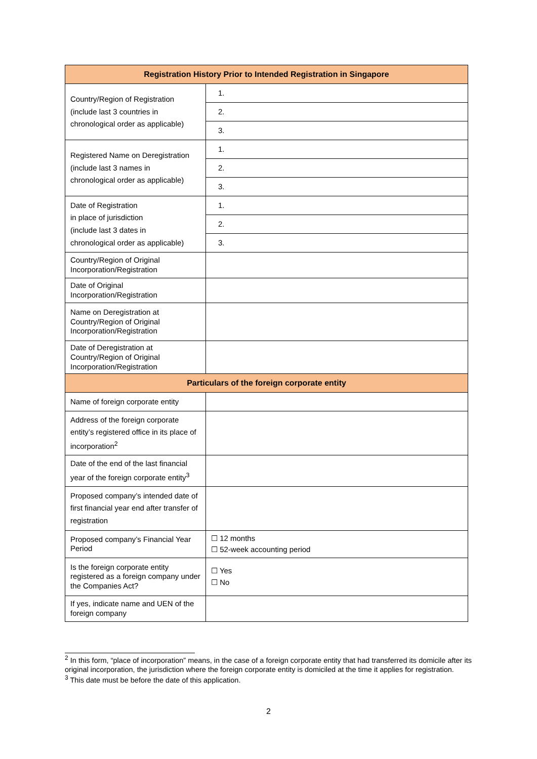| Registration History Prior to Intended Registration in Singapore | |
| --- | --- |
| Country/Region of Registration (include last 3 countries in chronological order as applicable) | 1. |
| | 2. |
| | 3. |
| Registered Name on Deregistration (include last 3 names in chronological order as applicable) | 1. |
| | 2. |
| | 3. |
| Date of Registration in place of jurisdiction (include last 3 dates in chronological order as applicable) | 1. |
| | 2. |
| | 3. |
| Country/Region of Original Incorporation/Registration | |
| Date of Original Incorporation/Registration | |
| Name on Deregistration at Country/Region of Original Incorporation/Registration | |
| Date of Deregistration at Country/Region of Original Incorporation/Registration | |
| Particulars of the foreign corporate entity | |
| Name of foreign corporate entity | |
| Address of the foreign corporate entity’s registered office in its place of incorporation<sup>2</sup> | |
| Date of the end of the last financial year of the foreign corporate entity<sup>3</sup> | |
| Proposed company’s intended date of first financial year end after transfer of registration | |
| Proposed company’s Financial Year Period | ☐ 12 months ☐ 52-week accounting period |
| Is the foreign corporate entity registered as a foreign company under the Companies Act? | ☐ Yes ☐ No |
| If yes, indicate name and UEN of the foreign company | |
<sup>2</sup> In this form, “place of incorporation” means, in the case of a foreign corporate entity that had transferred its domicile after its original incorporation, the jurisdiction where the foreign corporate entity is domiciled at the time it applies for registration.
<sup>3</sup> This date must be before the date of this application.
2